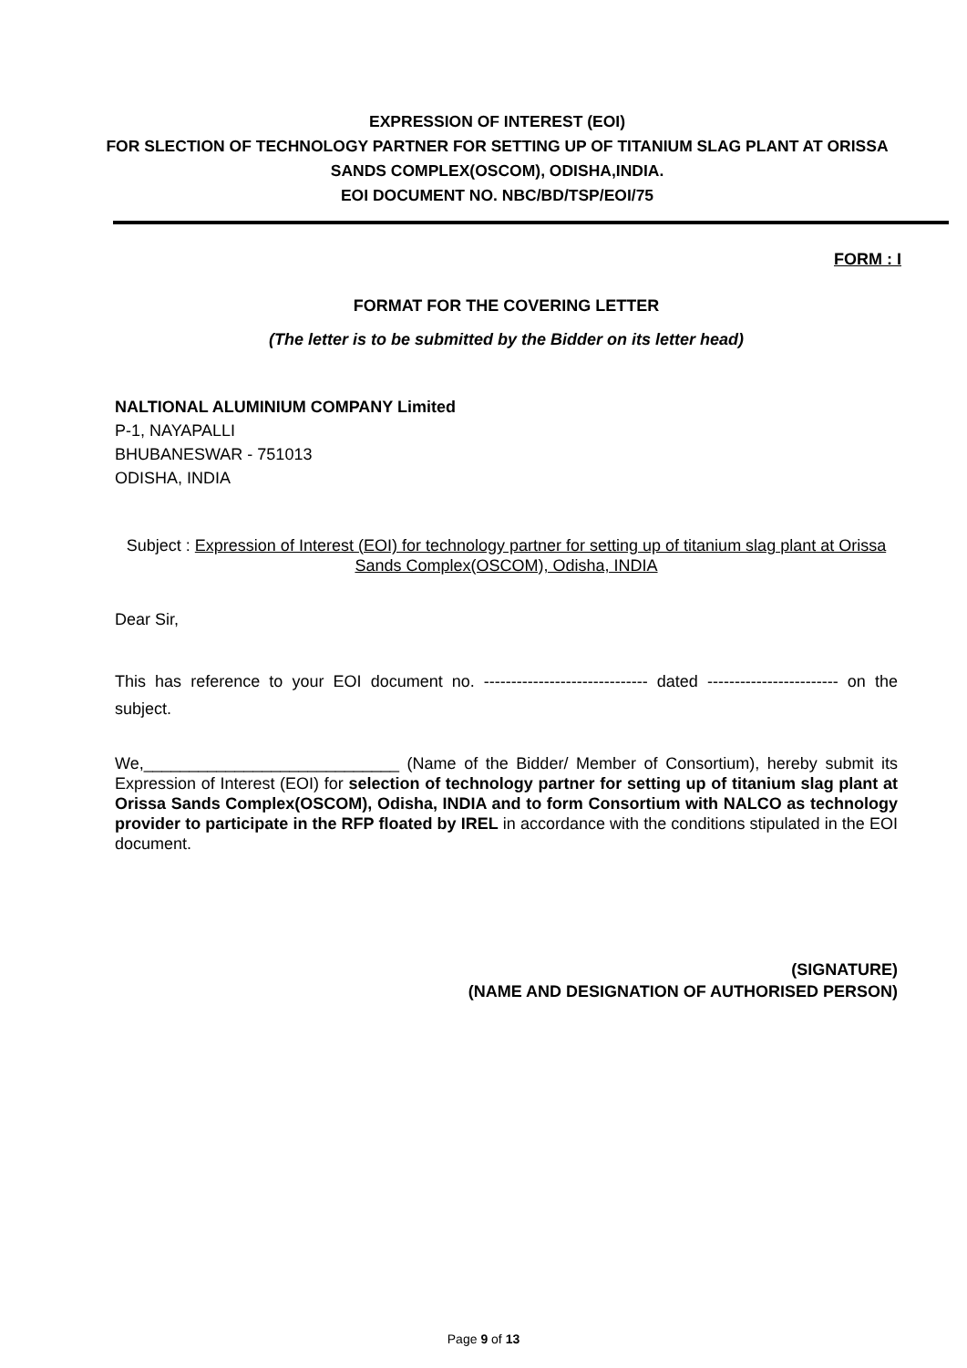EXPRESSION OF INTEREST (EOI)
FOR SLECTION OF TECHNOLOGY PARTNER FOR SETTING UP OF TITANIUM SLAG PLANT AT ORISSA SANDS COMPLEX(OSCOM), ODISHA,INDIA.
EOI DOCUMENT NO. NBC/BD/TSP/EOI/75
FORM : I
FORMAT FOR THE COVERING LETTER
(The letter is to be submitted by the Bidder on its letter head)
NALTIONAL ALUMINIUM COMPANY Limited
P-1, NAYAPALLI
BHUBANESWAR - 751013
ODISHA, INDIA
Subject : Expression of Interest (EOI) for technology partner for setting up of titanium slag plant at Orissa Sands Complex(OSCOM), Odisha, INDIA
Dear Sir,
This has reference to your EOI document no. ------------------------------ dated ------------------------ on the subject.
We,____________________________ (Name of the Bidder/ Member of Consortium), hereby submit its Expression of Interest (EOI) for selection of technology partner for setting up of titanium slag plant at Orissa Sands Complex(OSCOM), Odisha, INDIA and to form Consortium with NALCO as technology provider to participate in the RFP floated by IREL in accordance with the conditions stipulated in the EOI document.
(SIGNATURE)
(NAME AND DESIGNATION OF AUTHORISED PERSON)
Page 9 of 13